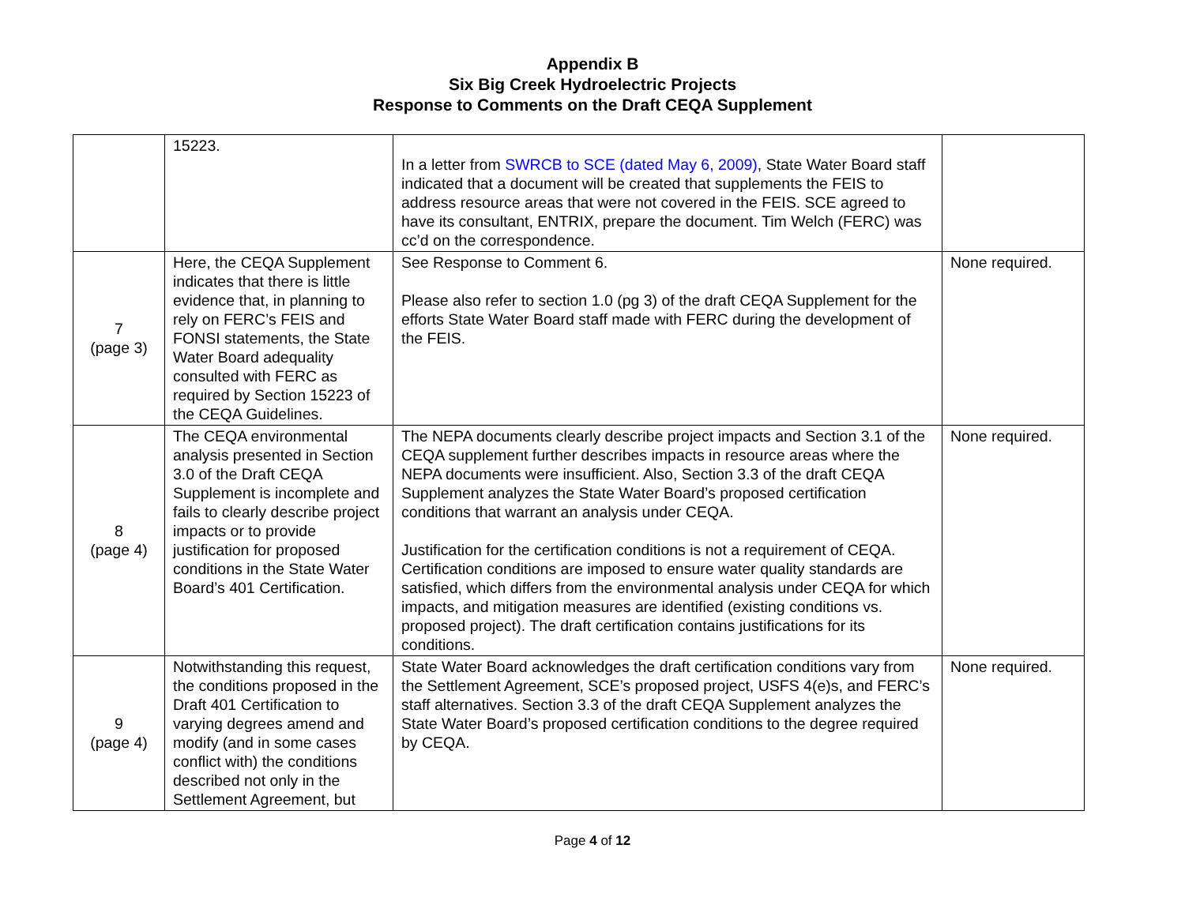Appendix B
Six Big Creek Hydroelectric Projects
Response to Comments on the Draft CEQA Supplement
| | 15223. | In a letter from SWRCB to SCE (dated May 6, 2009) , State Water Board staff indicated that a document will be created that supplements the FEIS to address resource areas that were not covered in the FEIS. SCE agreed to have its consultant, ENTRIX, prepare the document. Tim Welch (FERC) was cc’d on the correspondence. | |
| 7 (page 3) | Here, the CEQA Supplement indicates that there is little evidence that, in planning to rely on FERC’s FEIS and FONSI statements, the State Water Board adequality consulted with FERC as required by Section 15223 of the CEQA Guidelines. | See Response to Comment 6. Please also refer to section 1.0 (pg 3) of the draft CEQA Supplement for the efforts State Water Board staff made with FERC during the development of the FEIS. | None required. |
| 8 (page 4) | The CEQA environmental analysis presented in Section 3.0 of the Draft CEQA Supplement is incomplete and fails to clearly describe project impacts or to provide justification for proposed conditions in the State Water Board’s 401 Certification. | The NEPA documents clearly describe project impacts and Section 3.1 of the CEQA supplement further describes impacts in resource areas where the NEPA documents were insufficient. Also, Section 3.3 of the draft CEQA Supplement analyzes the State Water Board’s proposed certification conditions that warrant an analysis under CEQA. Justification for the certification conditions is not a requirement of CEQA. Certification conditions are imposed to ensure water quality standards are satisfied, which differs from the environmental analysis under CEQA for which impacts, and mitigation measures are identified (existing conditions vs. proposed project). The draft certification contains justifications for its conditions. | None required. |
| 9 (page 4) | Notwithstanding this request, the conditions proposed in the Draft 401 Certification to varying degrees amend and modify (and in some cases conflict with) the conditions described not only in the Settlement Agreement, but | State Water Board acknowledges the draft certification conditions vary from the Settlement Agreement, SCE’s proposed project, USFS 4(e)s, and FERC’s staff alternatives. Section 3.3 of the draft CEQA Supplement analyzes the State Water Board’s proposed certification conditions to the degree required by CEQA. | None required. |
Page 4 of 12